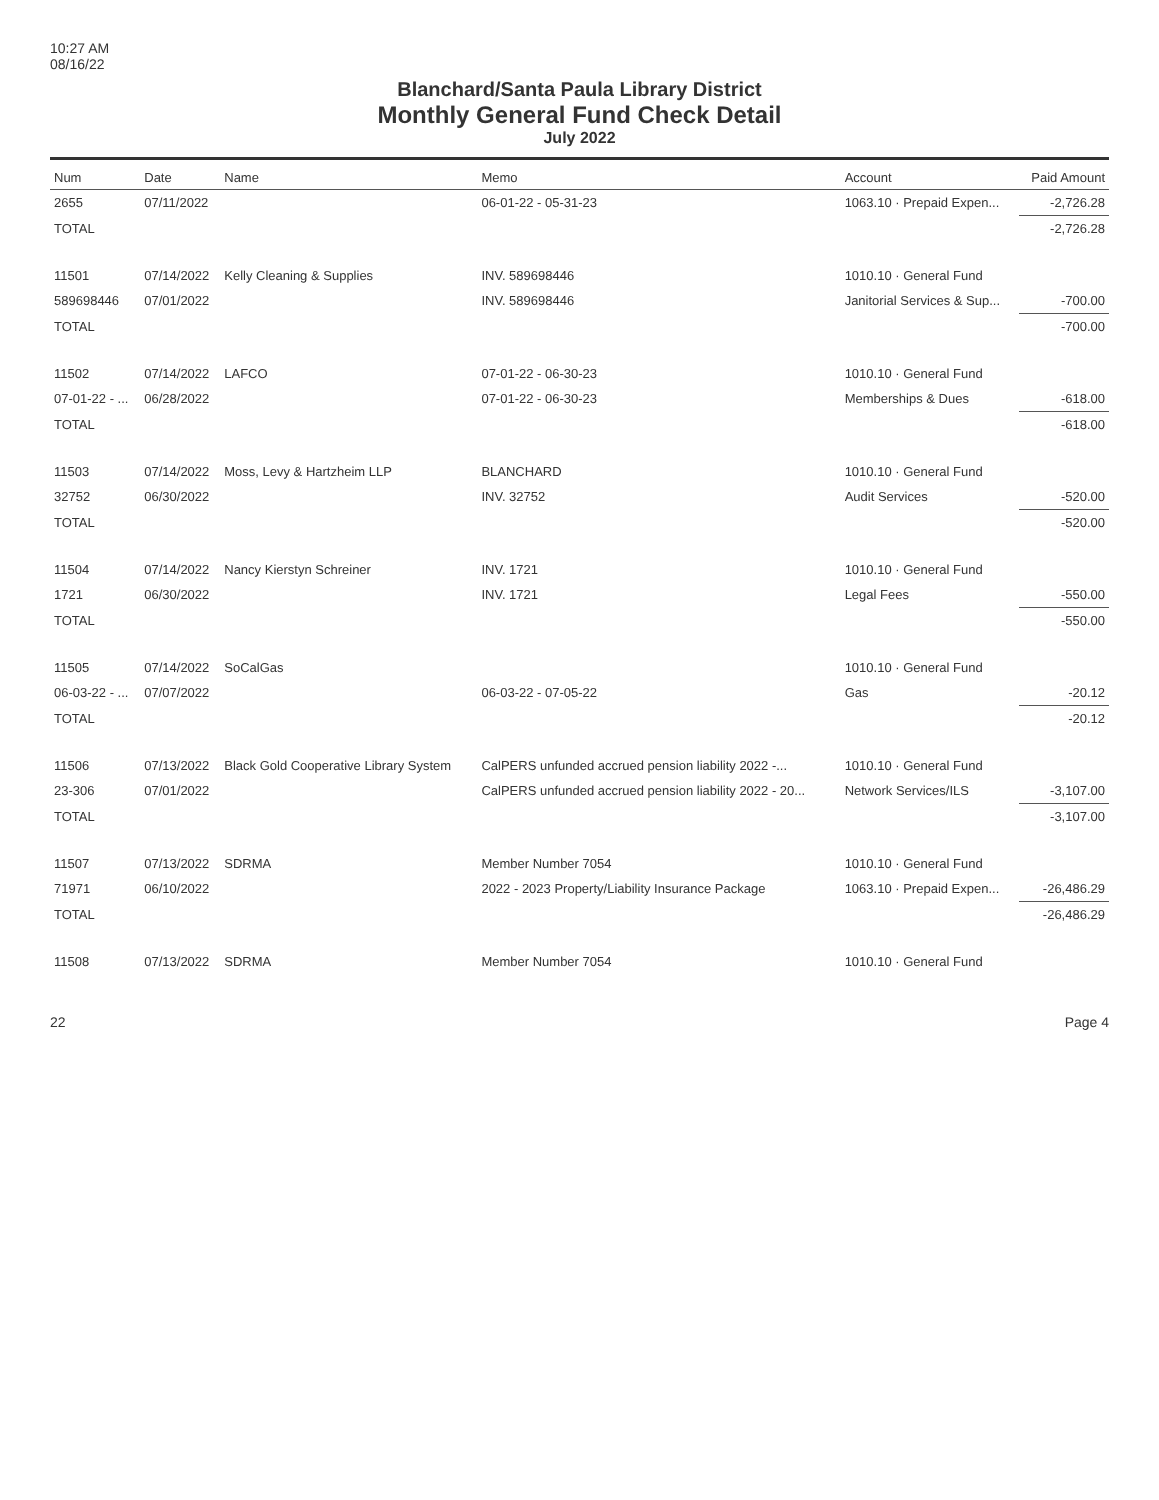10:27 AM
08/16/22
Blanchard/Santa Paula Library District
Monthly General Fund Check Detail
July 2022
| Num | Date | Name | Memo | Account | Paid Amount |
| --- | --- | --- | --- | --- | --- |
| 2655 | 07/11/2022 | | 06-01-22 - 05-31-23 | 1063.10 · Prepaid Expen... | -2,726.28 |
| TOTAL | | | | | -2,726.28 |
| 11501 | 07/14/2022 | Kelly Cleaning & Supplies | INV. 589698446 | 1010.10 · General Fund | |
| 589698446 | 07/01/2022 | | INV. 589698446 | Janitorial Services & Sup... | -700.00 |
| TOTAL | | | | | -700.00 |
| 11502 | 07/14/2022 | LAFCO | 07-01-22 - 06-30-23 | 1010.10 · General Fund | |
| 07-01-22 - ... | 06/28/2022 | | 07-01-22 - 06-30-23 | Memberships & Dues | -618.00 |
| TOTAL | | | | | -618.00 |
| 11503 | 07/14/2022 | Moss, Levy & Hartzheim LLP | BLANCHARD | 1010.10 · General Fund | |
| 32752 | 06/30/2022 | | INV. 32752 | Audit Services | -520.00 |
| TOTAL | | | | | -520.00 |
| 11504 | 07/14/2022 | Nancy Kierstyn Schreiner | INV. 1721 | 1010.10 · General Fund | |
| 1721 | 06/30/2022 | | INV. 1721 | Legal Fees | -550.00 |
| TOTAL | | | | | -550.00 |
| 11505 | 07/14/2022 | SoCalGas | | 1010.10 · General Fund | |
| 06-03-22 - ... | 07/07/2022 | | 06-03-22 - 07-05-22 | Gas | -20.12 |
| TOTAL | | | | | -20.12 |
| 11506 | 07/13/2022 | Black Gold Cooperative Library System | CalPERS unfunded accrued pension liability 2022 -... | 1010.10 · General Fund | |
| 23-306 | 07/01/2022 | | CalPERS unfunded accrued pension liability 2022 - 20... | Network Services/ILS | -3,107.00 |
| TOTAL | | | | | -3,107.00 |
| 11507 | 07/13/2022 | SDRMA | Member Number 7054 | 1010.10 · General Fund | |
| 71971 | 06/10/2022 | | 2022 - 2023 Property/Liability Insurance Package | 1063.10 · Prepaid Expen... | -26,486.29 |
| TOTAL | | | | | -26,486.29 |
| 11508 | 07/13/2022 | SDRMA | Member Number 7054 | 1010.10 · General Fund | |
22 Page 4